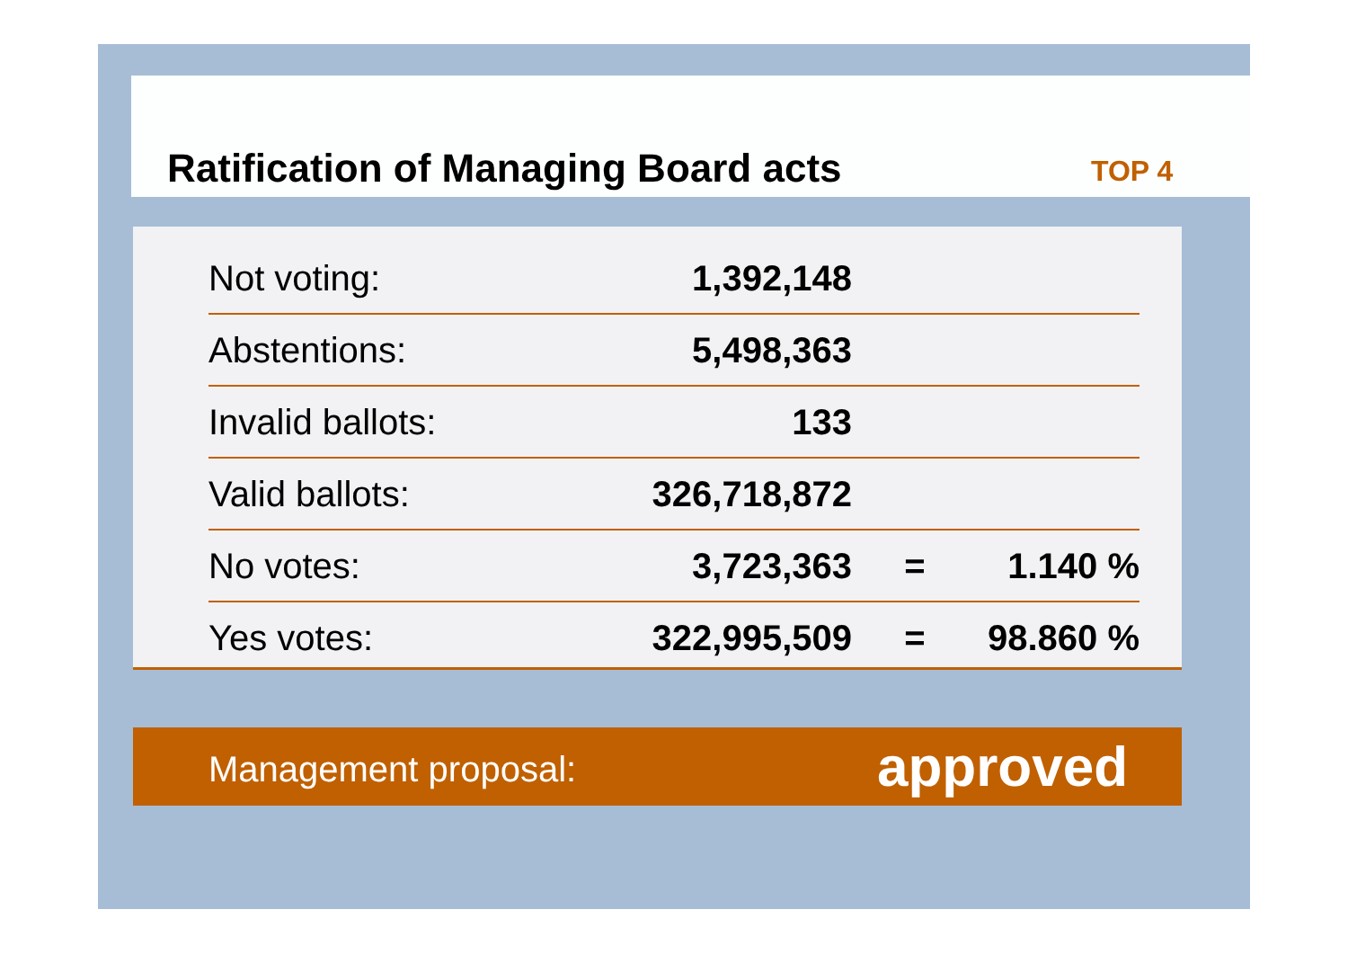Ratification of Managing Board acts
TOP 4
| Not voting: | 1,392,148 | | |
| Abstentions: | 5,498,363 | | |
| Invalid ballots: | 133 | | |
| Valid ballots: | 326,718,872 | | |
| No votes: | 3,723,363 | = | 1.140 % |
| Yes votes: | 322,995,509 | = | 98.860 % |
Management proposal: approved